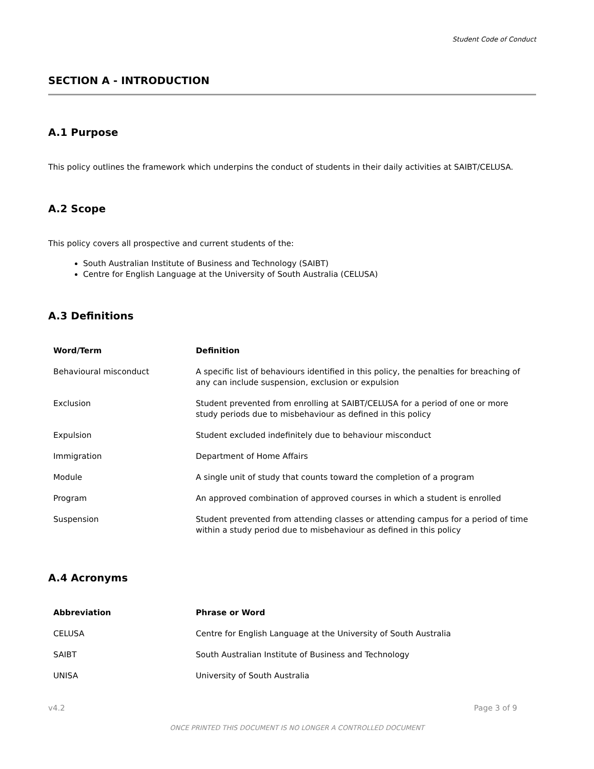Student Code of Conduct
SECTION A - INTRODUCTION
A.1 Purpose
This policy outlines the framework which underpins the conduct of students in their daily activities at SAIBT/CELUSA.
A.2 Scope
This policy covers all prospective and current students of the:
South Australian Institute of Business and Technology (SAIBT)
Centre for English Language at the University of South Australia (CELUSA)
A.3 Definitions
| Word/Term | Definition |
| --- | --- |
| Behavioural misconduct | A specific list of behaviours identified in this policy, the penalties for breaching of any can include suspension, exclusion or expulsion |
| Exclusion | Student prevented from enrolling at SAIBT/CELUSA for a period of one or more study periods due to misbehaviour as defined in this policy |
| Expulsion | Student excluded indefinitely due to behaviour misconduct |
| Immigration | Department of Home Affairs |
| Module | A single unit of study that counts toward the completion of a program |
| Program | An approved combination of approved courses in which a student is enrolled |
| Suspension | Student prevented from attending classes or attending campus for a period of time within a study period due to misbehaviour as defined in this policy |
A.4 Acronyms
| Abbreviation | Phrase or Word |
| --- | --- |
| CELUSA | Centre for English Language at the University of South Australia |
| SAIBT | South Australian Institute of Business and Technology |
| UNISA | University of South Australia |
v4.2 Page 3 of 9
ONCE PRINTED THIS DOCUMENT IS NO LONGER A CONTROLLED DOCUMENT